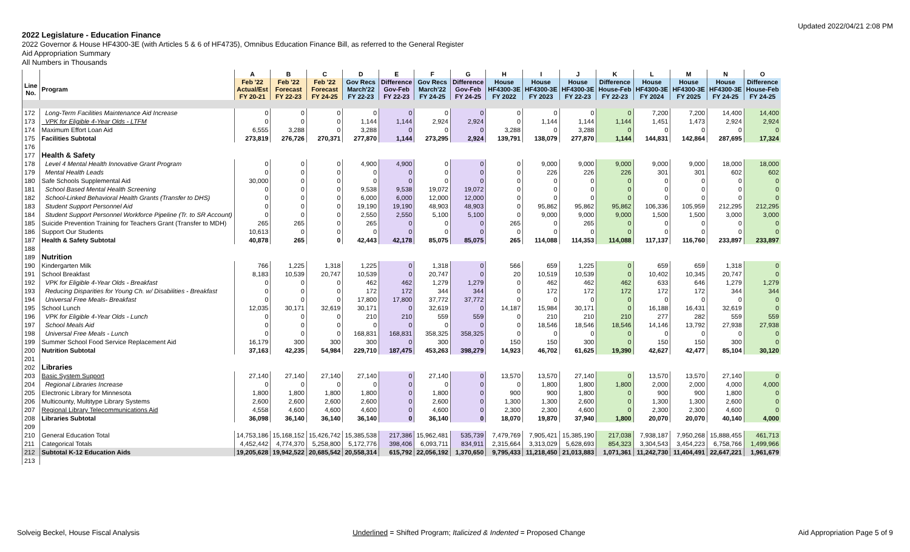Updated 2022/04/21 2:08 PM
2022 Legislature - Education Finance
2022 Governor & House HF4300-3E (with Articles 5 & 6 of HF4735), Omnibus Education Finance Bill, as referred to the General Register
Aid Appropriation Summary
All Numbers in Thousands
| | | A | B | C | D | E | F | G | H | I | J | K | L | M | N | O |
| --- | --- | --- | --- | --- | --- | --- | --- | --- | --- | --- | --- | --- | --- | --- | --- | --- |
| Line No. | Program | Feb '22 Actual/Est FY 20-21 | Feb '22 Forecast FY 22-23 | Feb '22 Forecast FY 24-25 | Gov Recs March'22 FY 22-23 | Difference Gov-Feb FY 22-23 | Gov Recs March'22 FY 24-25 | Difference Gov-Feb FY 24-25 | House HF4300-3E FY 2022 | House HF4300-3E FY 2023 | House HF4300-3E FY 22-23 | Difference House-Feb FY 22-23 | House HF4300-3E FY 2024 | House HF4300-3E FY 2025 | House HF4300-3E FY 24-25 | Difference House-Feb FY 24-25 |
| 172 | Long-Term Facilities Maintenance Aid Increase | 0 | 0 | 0 | 0 | 0 | 0 | 0 | 0 | 0 | 0 | 0 | 7,200 | 7,200 | 14,400 | 14,400 |
| 173 | VPK for Eligible 4-Year Olds - LTFM | 0 | 0 | 0 | 1,144 | 1,144 | 2,924 | 2,924 | 0 | 1,144 | 1,144 | 1,144 | 1,451 | 1,473 | 2,924 | 2,924 |
| 174 | Maximum Effort Loan Aid | 6,555 | 3,288 | 0 | 3,288 | 0 | 0 | 0 | 3,288 | 0 | 3,288 | 0 | 0 | 0 | 0 | 0 |
| 175 | Facilities Subtotal | 273,819 | 276,726 | 270,371 | 277,870 | 1,144 | 273,295 | 2,924 | 139,791 | 138,079 | 277,870 | 1,144 | 144,831 | 142,864 | 287,695 | 17,324 |
| 176 | | | | | | | | | | | | | | | | |
| 177 | Health & Safety | | | | | | | | | | | | | | | |
| 178 | Level 4 Mental Health Innovative Grant Program | 0 | 0 | 0 | 4,900 | 4,900 | 0 | 0 | 0 | 9,000 | 9,000 | 9,000 | 9,000 | 9,000 | 18,000 | 18,000 |
| 179 | Mental Health Leads | 0 | 0 | 0 | 0 | 0 | 0 | 0 | 0 | 226 | 226 | 226 | 301 | 301 | 602 | 602 |
| 180 | Safe Schools Supplemental Aid | 30,000 | 0 | 0 | 0 | 0 | 0 | 0 | 0 | 0 | 0 | 0 | 0 | 0 | 0 | 0 |
| 181 | School Based Mental Health Screening | 0 | 0 | 0 | 9,538 | 9,538 | 19,072 | 19,072 | 0 | 0 | 0 | 0 | 0 | 0 | 0 | 0 |
| 182 | School-Linked Behavioral Health Grants (Transfer to DHS) | 0 | 0 | 0 | 6,000 | 6,000 | 12,000 | 12,000 | 0 | 0 | 0 | 0 | 0 | 0 | 0 | 0 |
| 183 | Student Support Personnel Aid | 0 | 0 | 0 | 19,190 | 19,190 | 48,903 | 48,903 | 0 | 95,862 | 95,862 | 95,862 | 106,336 | 105,959 | 212,295 | 212,295 |
| 184 | Student Support Personnel Workforce Pipeline (Tr. to SR Account) | 0 | 0 | 0 | 2,550 | 2,550 | 5,100 | 5,100 | 0 | 9,000 | 9,000 | 9,000 | 1,500 | 1,500 | 3,000 | 3,000 |
| 185 | Suicide Prevention Training for Teachers Grant (Transfer to MDH) | 265 | 265 | 0 | 265 | 0 | 0 | 0 | 265 | 0 | 265 | 0 | 0 | 0 | 0 | 0 |
| 186 | Support Our Students | 10,613 | 0 | 0 | 0 | 0 | 0 | 0 | 0 | 0 | 0 | 0 | 0 | 0 | 0 | 0 |
| 187 | Health & Safety Subtotal | 40,878 | 265 | 0 | 42,443 | 42,178 | 85,075 | 85,075 | 265 | 114,088 | 114,353 | 114,088 | 117,137 | 116,760 | 233,897 | 233,897 |
| 188 | | | | | | | | | | | | | | | | |
| 189 | Nutrition | | | | | | | | | | | | | | | |
| 190 | Kindergarten Milk | 766 | 1,225 | 1,318 | 1,225 | 0 | 1,318 | 0 | 566 | 659 | 1,225 | 0 | 659 | 659 | 1,318 | 0 |
| 191 | School Breakfast | 8,183 | 10,539 | 20,747 | 10,539 | 0 | 20,747 | 0 | 20 | 10,519 | 10,539 | 0 | 10,402 | 10,345 | 20,747 | 0 |
| 192 | VPK for Eligible 4-Year Olds - Breakfast | 0 | 0 | 0 | 462 | 462 | 1,279 | 1,279 | 0 | 462 | 462 | 462 | 633 | 646 | 1,279 | 1,279 |
| 193 | Reducing Disparities for Young Ch. w/ Disabilities - Breakfast | 0 | 0 | 0 | 172 | 172 | 344 | 344 | 0 | 172 | 172 | 172 | 172 | 172 | 344 | 344 |
| 194 | Universal Free Meals- Breakfast | 0 | 0 | 0 | 17,800 | 17,800 | 37,772 | 37,772 | 0 | 0 | 0 | 0 | 0 | 0 | 0 | 0 |
| 195 | School Lunch | 12,035 | 30,171 | 32,619 | 30,171 | 0 | 32,619 | 0 | 14,187 | 15,984 | 30,171 | 0 | 16,188 | 16,431 | 32,619 | 0 |
| 196 | VPK for Eligible 4-Year Olds - Lunch | 0 | 0 | 0 | 210 | 210 | 559 | 559 | 0 | 210 | 210 | 210 | 277 | 282 | 559 | 559 |
| 197 | School Meals Aid | 0 | 0 | 0 | 0 | 0 | 0 | 0 | 0 | 18,546 | 18,546 | 18,546 | 14,146 | 13,792 | 27,938 | 27,938 |
| 198 | Universal Free Meals - Lunch | 0 | 0 | 0 | 168,831 | 168,831 | 358,325 | 358,325 | 0 | 0 | 0 | 0 | 0 | 0 | 0 | 0 |
| 199 | Summer School Food Service Replacement Aid | 16,179 | 300 | 300 | 300 | 0 | 300 | 0 | 150 | 150 | 300 | 0 | 150 | 150 | 300 | 0 |
| 200 | Nutrition Subtotal | 37,163 | 42,235 | 54,984 | 229,710 | 187,475 | 453,263 | 398,279 | 14,923 | 46,702 | 61,625 | 19,390 | 42,627 | 42,477 | 85,104 | 30,120 |
| 201 | | | | | | | | | | | | | | | | |
| 202 | Libraries | | | | | | | | | | | | | | | |
| 203 | Basic System Support | 27,140 | 27,140 | 27,140 | 27,140 | 0 | 27,140 | 0 | 13,570 | 13,570 | 27,140 | 0 | 13,570 | 13,570 | 27,140 | 0 |
| 204 | Regional Libraries Increase | 0 | 0 | 0 | 0 | 0 | 0 | 0 | 0 | 1,800 | 1,800 | 1,800 | 2,000 | 2,000 | 4,000 | 4,000 |
| 205 | Electronic Library for Minnesota | 1,800 | 1,800 | 1,800 | 1,800 | 0 | 1,800 | 0 | 900 | 900 | 1,800 | 0 | 900 | 900 | 1,800 | 0 |
| 206 | Multicounty, Multitype Library Systems | 2,600 | 2,600 | 2,600 | 2,600 | 0 | 2,600 | 0 | 1,300 | 1,300 | 2,600 | 0 | 1,300 | 1,300 | 2,600 | 0 |
| 207 | Regional Library Telecommunications Aid | 4,558 | 4,600 | 4,600 | 4,600 | 0 | 4,600 | 0 | 2,300 | 2,300 | 4,600 | 0 | 2,300 | 2,300 | 4,600 | 0 |
| 208 | Libraries Subtotal | 36,098 | 36,140 | 36,140 | 36,140 | 0 | 36,140 | 0 | 18,070 | 19,870 | 37,940 | 1,800 | 20,070 | 20,070 | 40,140 | 4,000 |
| 209 | | | | | | | | | | | | | | | | |
| 210 | General Education Total | 14,753,186 | 15,168,152 | 15,426,742 | 15,385,538 | 217,386 | 15,962,481 | 535,739 | 7,479,769 | 7,905,421 | 15,385,190 | 217,038 | 7,938,187 | 7,950,268 | 15,888,455 | 461,713 |
| 211 | Categorical Totals | 4,452,442 | 4,774,370 | 5,258,800 | 5,172,776 | 398,406 | 6,093,711 | 834,911 | 2,315,664 | 3,313,029 | 5,628,693 | 854,323 | 3,304,543 | 3,454,223 | 6,758,766 | 1,499,966 |
| 212 | Subtotal K-12 Education Aids | 19,205,628 | 19,942,522 | 20,685,542 | 20,558,314 | 615,792 | 22,056,192 | 1,370,650 | 9,795,433 | 11,218,450 | 21,013,883 | 1,071,361 | 11,242,730 | 11,404,491 | 22,647,221 | 1,961,679 |
| 213 | | | | | | | | | | | | | | | | |
Solveig Beckel, House Fiscal Analysis Underlined = Shifted Program; Italicized & Indented = Proposed Change Aid Appropriation Page 5 of 9